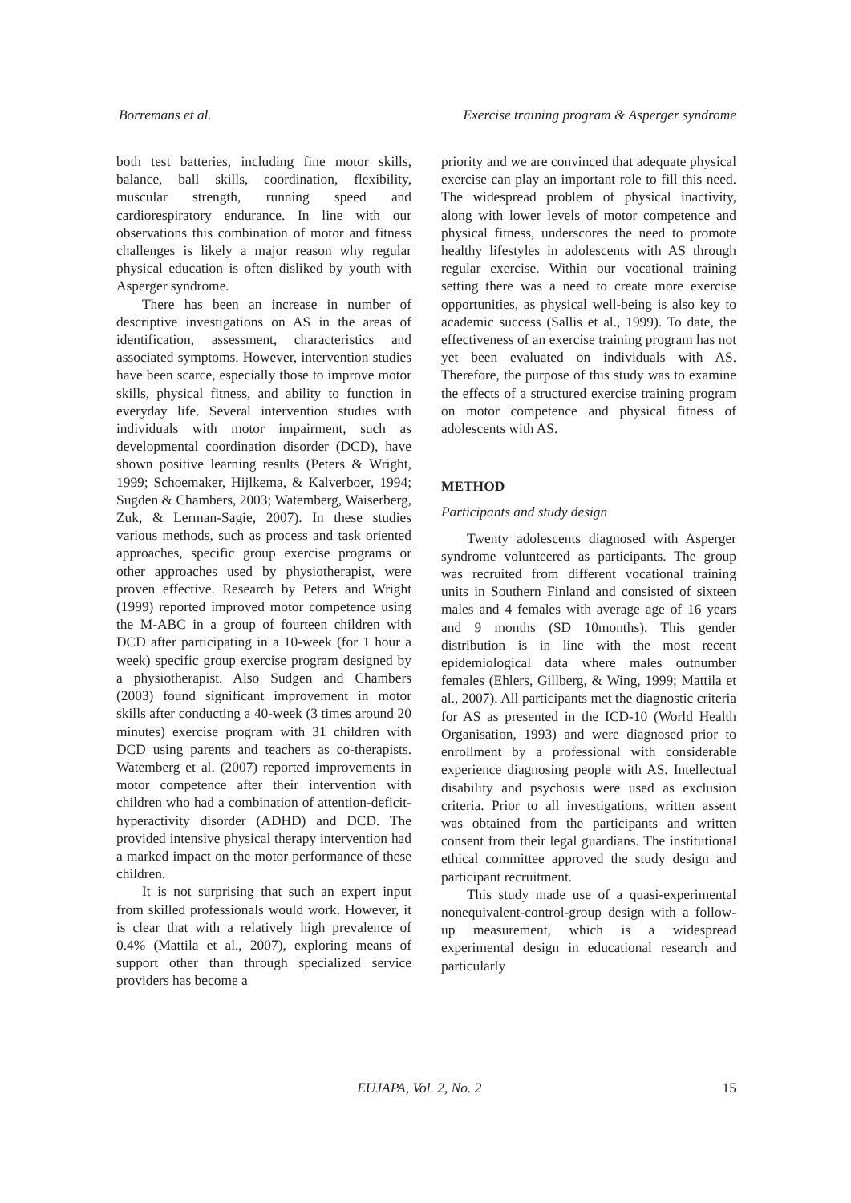Borremans et al. Exercise training program & Asperger syndrome
both test batteries, including fine motor skills, balance, ball skills, coordination, flexibility, muscular strength, running speed and cardiorespiratory endurance. In line with our observations this combination of motor and fitness challenges is likely a major reason why regular physical education is often disliked by youth with Asperger syndrome.
There has been an increase in number of descriptive investigations on AS in the areas of identification, assessment, characteristics and associated symptoms. However, intervention studies have been scarce, especially those to improve motor skills, physical fitness, and ability to function in everyday life. Several intervention studies with individuals with motor impairment, such as developmental coordination disorder (DCD), have shown positive learning results (Peters & Wright, 1999; Schoemaker, Hijlkema, & Kalverboer, 1994; Sugden & Chambers, 2003; Watemberg, Waiserberg, Zuk, & Lerman-Sagie, 2007). In these studies various methods, such as process and task oriented approaches, specific group exercise programs or other approaches used by physiotherapist, were proven effective. Research by Peters and Wright (1999) reported improved motor competence using the M-ABC in a group of fourteen children with DCD after participating in a 10-week (for 1 hour a week) specific group exercise program designed by a physiotherapist. Also Sudgen and Chambers (2003) found significant improvement in motor skills after conducting a 40-week (3 times around 20 minutes) exercise program with 31 children with DCD using parents and teachers as co-therapists. Watemberg et al. (2007) reported improvements in motor competence after their intervention with children who had a combination of attention-deficit-hyperactivity disorder (ADHD) and DCD. The provided intensive physical therapy intervention had a marked impact on the motor performance of these children.
It is not surprising that such an expert input from skilled professionals would work. However, it is clear that with a relatively high prevalence of 0.4% (Mattila et al., 2007), exploring means of support other than through specialized service providers has become a
priority and we are convinced that adequate physical exercise can play an important role to fill this need. The widespread problem of physical inactivity, along with lower levels of motor competence and physical fitness, underscores the need to promote healthy lifestyles in adolescents with AS through regular exercise. Within our vocational training setting there was a need to create more exercise opportunities, as physical well-being is also key to academic success (Sallis et al., 1999). To date, the effectiveness of an exercise training program has not yet been evaluated on individuals with AS. Therefore, the purpose of this study was to examine the effects of a structured exercise training program on motor competence and physical fitness of adolescents with AS.
METHOD
Participants and study design
Twenty adolescents diagnosed with Asperger syndrome volunteered as participants. The group was recruited from different vocational training units in Southern Finland and consisted of sixteen males and 4 females with average age of 16 years and 9 months (SD 10months). This gender distribution is in line with the most recent epidemiological data where males outnumber females (Ehlers, Gillberg, & Wing, 1999; Mattila et al., 2007). All participants met the diagnostic criteria for AS as presented in the ICD-10 (World Health Organisation, 1993) and were diagnosed prior to enrollment by a professional with considerable experience diagnosing people with AS. Intellectual disability and psychosis were used as exclusion criteria. Prior to all investigations, written assent was obtained from the participants and written consent from their legal guardians. The institutional ethical committee approved the study design and participant recruitment.
This study made use of a quasi-experimental nonequivalent-control-group design with a follow-up measurement, which is a widespread experimental design in educational research and particularly
EUJAPA, Vol. 2, No. 2 15